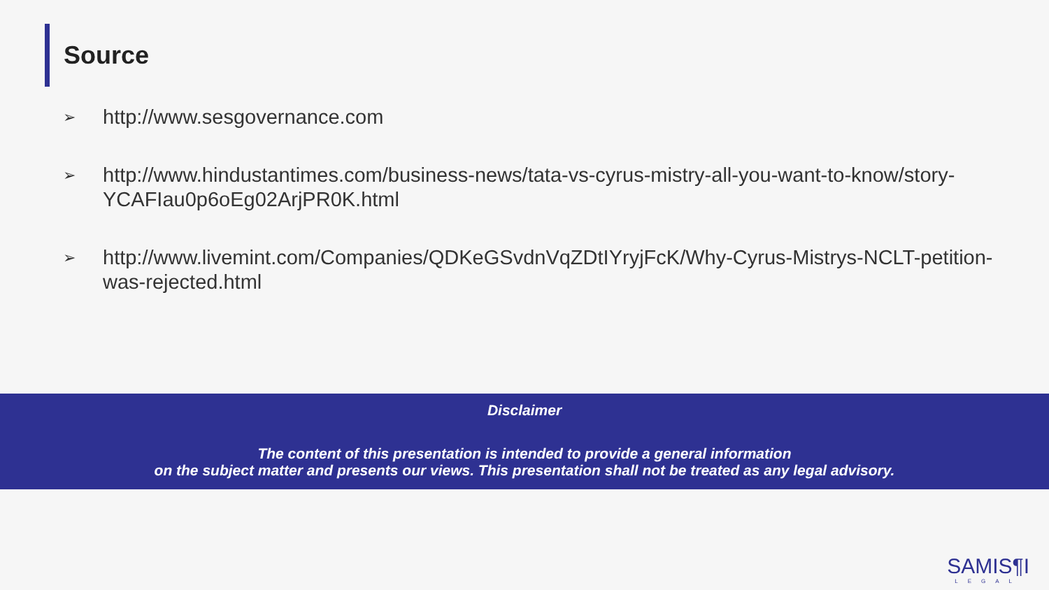Source
➢ http://www.sesgovernance.com
➢ http://www.hindustantimes.com/business-news/tata-vs-cyrus-mistry-all-you-want-to-know/story-YCAFIau0p6oEg02ArjPR0K.html
➢ http://www.livemint.com/Companies/QDKeGSvdnVqZDtIYryjFcK/Why-Cyrus-Mistrys-NCLT-petition-was-rejected.html
Disclaimer
The content of this presentation is intended to provide a general information
on the subject matter and presents our views. This presentation shall not be treated as any legal advisory.
SAMIS¶I
LEGAL